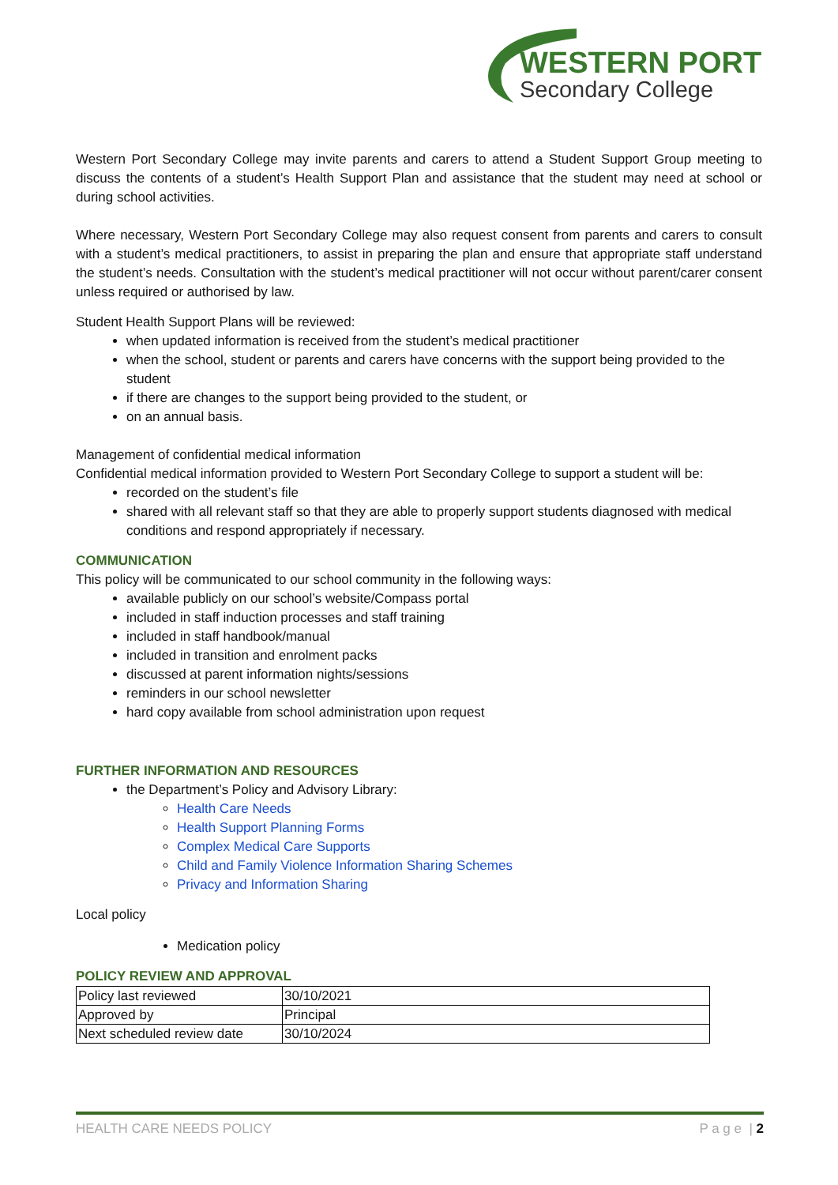WESTERN PORT
Secondary College
Western Port Secondary College may invite parents and carers to attend a Student Support Group meeting to discuss the contents of a student’s Health Support Plan and assistance that the student may need at school or during school activities.
Where necessary, Western Port Secondary College may also request consent from parents and carers to consult with a student’s medical practitioners, to assist in preparing the plan and ensure that appropriate staff understand the student’s needs. Consultation with the student’s medical practitioner will not occur without parent/carer consent unless required or authorised by law.
Student Health Support Plans will be reviewed:
when updated information is received from the student’s medical practitioner
when the school, student or parents and carers have concerns with the support being provided to the student
if there are changes to the support being provided to the student, or
on an annual basis.
Management of confidential medical information
Confidential medical information provided to Western Port Secondary College to support a student will be:
recorded on the student’s file
shared with all relevant staff so that they are able to properly support students diagnosed with medical conditions and respond appropriately if necessary.
COMMUNICATION
This policy will be communicated to our school community in the following ways:
available publicly on our school’s website/Compass portal
included in staff induction processes and staff training
included in staff handbook/manual
included in transition and enrolment packs
discussed at parent information nights/sessions
reminders in our school newsletter
hard copy available from school administration upon request
FURTHER INFORMATION AND RESOURCES
the Department’s Policy and Advisory Library:
Health Care Needs
Health Support Planning Forms
Complex Medical Care Supports
Child and Family Violence Information Sharing Schemes
Privacy and Information Sharing
Local policy
Medication policy
POLICY REVIEW AND APPROVAL
| Policy last reviewed | 30/10/2021 |
| Approved by | Principal |
| Next scheduled review date | 30/10/2024 |
HEALTH CARE NEEDS POLICY P a g e | 2